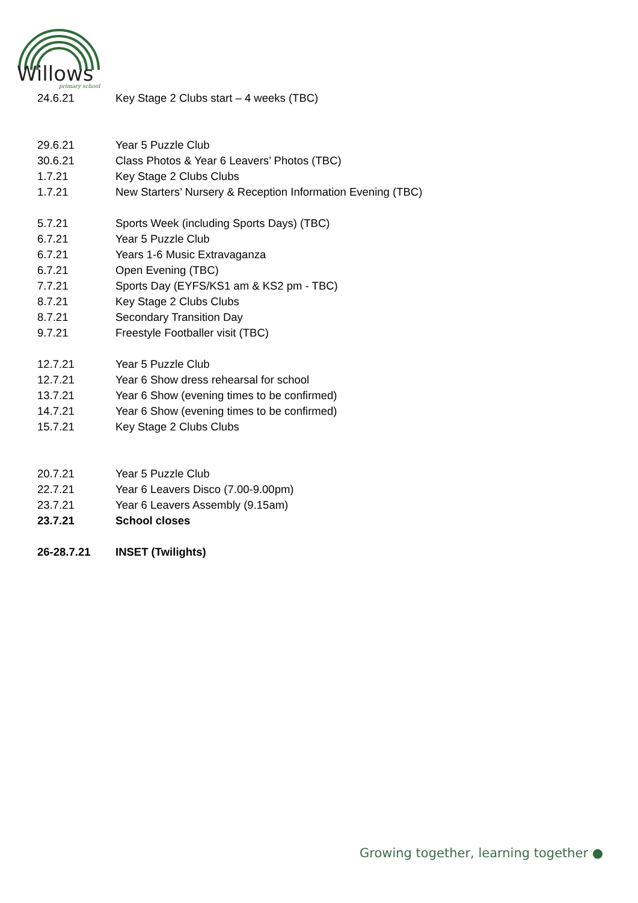Willows
primary school
| 24.6.21 | Key Stage 2 Clubs start – 4 weeks (TBC) |
| 29.6.21 | Year 5 Puzzle Club |
| 30.6.21 | Class Photos & Year 6 Leavers’ Photos (TBC) |
| 1.7.21 | Key Stage 2 Clubs Clubs |
| 1.7.21 | New Starters’ Nursery & Reception Information Evening (TBC) |
| 5.7.21 | Sports Week (including Sports Days) (TBC) |
| 6.7.21 | Year 5 Puzzle Club |
| 6.7.21 | Years 1-6 Music Extravaganza |
| 6.7.21 | Open Evening (TBC) |
| 7.7.21 | Sports Day (EYFS/KS1 am & KS2 pm - TBC) |
| 8.7.21 | Key Stage 2 Clubs Clubs |
| 8.7.21 | Secondary Transition Day |
| 9.7.21 | Freestyle Footballer visit (TBC) |
| 12.7.21 | Year 5 Puzzle Club |
| 12.7.21 | Year 6 Show dress rehearsal for school |
| 13.7.21 | Year 6 Show (evening times to be confirmed) |
| 14.7.21 | Year 6 Show (evening times to be confirmed) |
| 15.7.21 | Key Stage 2 Clubs Clubs |
| 20.7.21 | Year 5 Puzzle Club |
| 22.7.21 | Year 6 Leavers Disco (7.00-9.00pm) |
| 23.7.21 | Year 6 Leavers Assembly (9.15am) |
| 23.7.21 | School closes |
| 26-28.7.21 | INSET (Twilights) |
Growing together, learning together ●